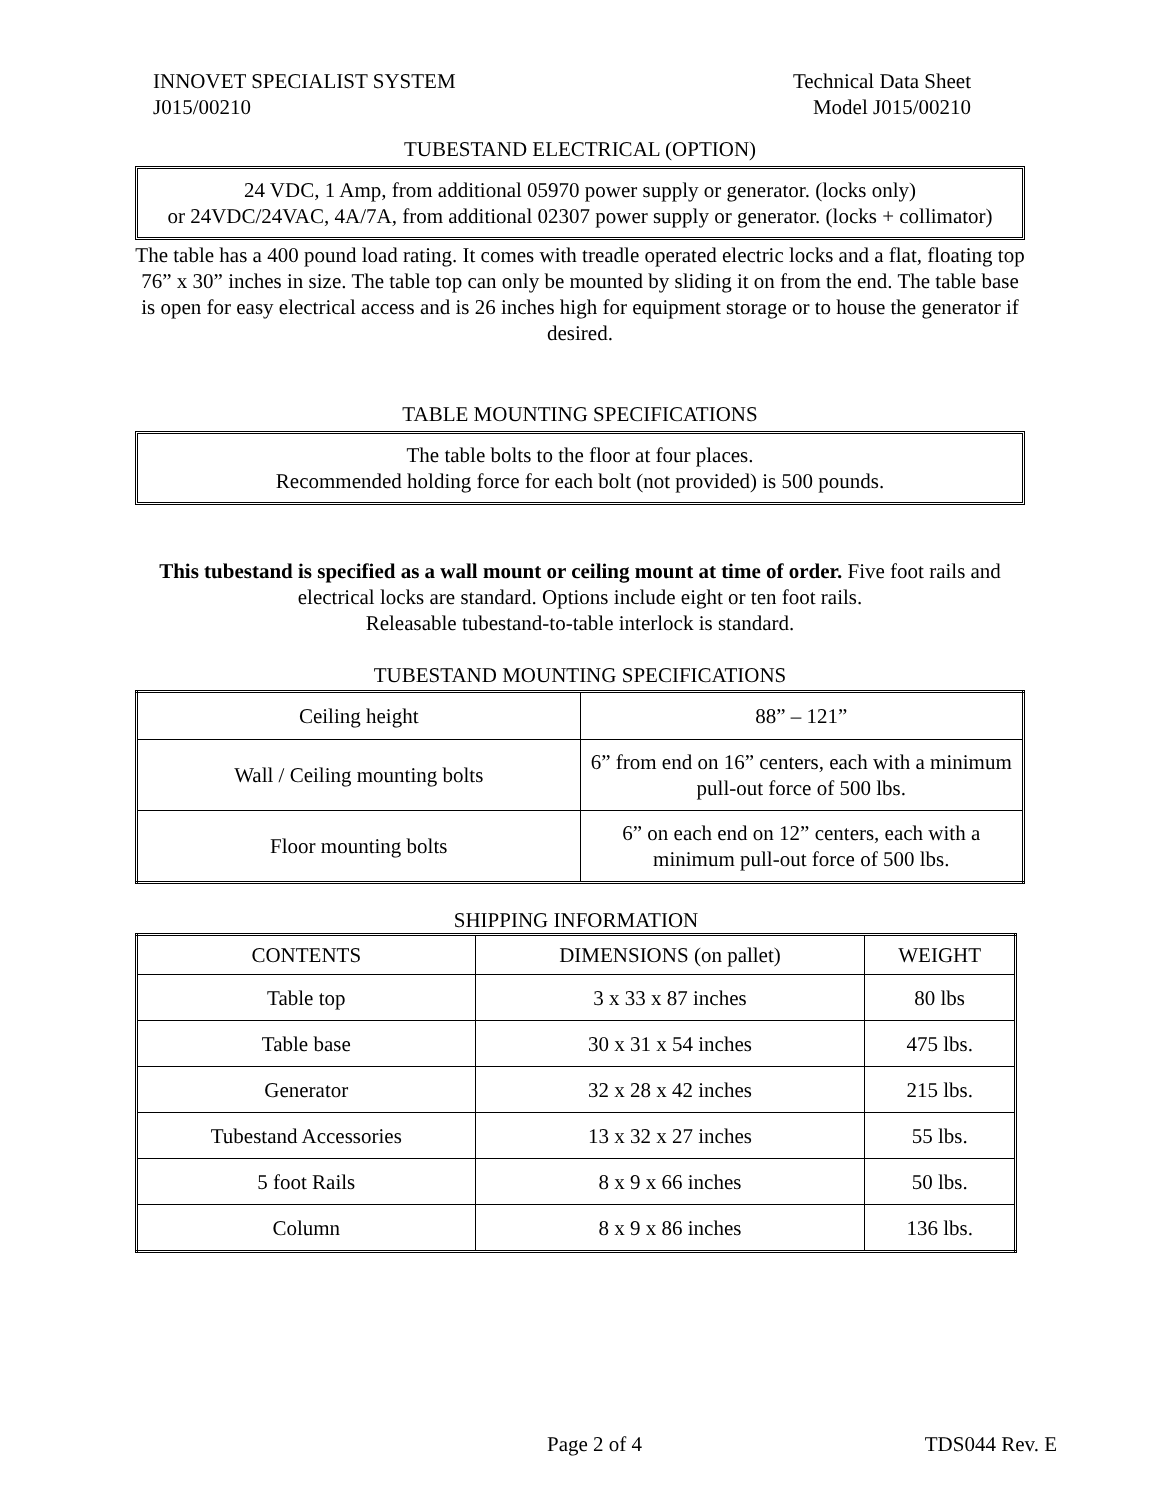INNOVET SPECIALIST SYSTEM Technical Data Sheet
J015/00210 Model J015/00210
TUBESTAND ELECTRICAL (OPTION)
24 VDC, 1 Amp, from additional 05970 power supply or generator. (locks only)
or 24VDC/24VAC, 4A/7A, from additional 02307 power supply or generator. (locks + collimator)
The table has a 400 pound load rating. It comes with treadle operated electric locks and a flat, floating top 76” x 30” inches in size. The table top can only be mounted by sliding it on from the end. The table base is open for easy electrical access and is 26 inches high for equipment storage or to house the generator if desired.
TABLE MOUNTING SPECIFICATIONS
The table bolts to the floor at four places.
Recommended holding force for each bolt (not provided) is 500 pounds.
This tubestand is specified as a wall mount or ceiling mount at time of order. Five foot rails and electrical locks are standard. Options include eight or ten foot rails.
Releasable tubestand-to-table interlock is standard.
TUBESTAND MOUNTING SPECIFICATIONS
| Ceiling height | 88” – 121” |
| Wall / Ceiling mounting bolts | 6” from end on 16” centers, each with a minimum pull-out force of 500 lbs. |
| Floor mounting bolts | 6” on each end on 12” centers, each with a minimum pull-out force of 500 lbs. |
SHIPPING INFORMATION
| CONTENTS | DIMENSIONS (on pallet) | WEIGHT |
| --- | --- | --- |
| Table top | 3 x 33 x 87 inches | 80 lbs |
| Table base | 30 x 31 x 54 inches | 475 lbs. |
| Generator | 32 x 28 x 42 inches | 215 lbs. |
| Tubestand Accessories | 13 x 32 x 27 inches | 55 lbs. |
| 5 foot Rails | 8 x 9 x 66 inches | 50 lbs. |
| Column | 8 x 9 x 86 inches | 136 lbs. |
Page 2 of 4 TDS044 Rev. E